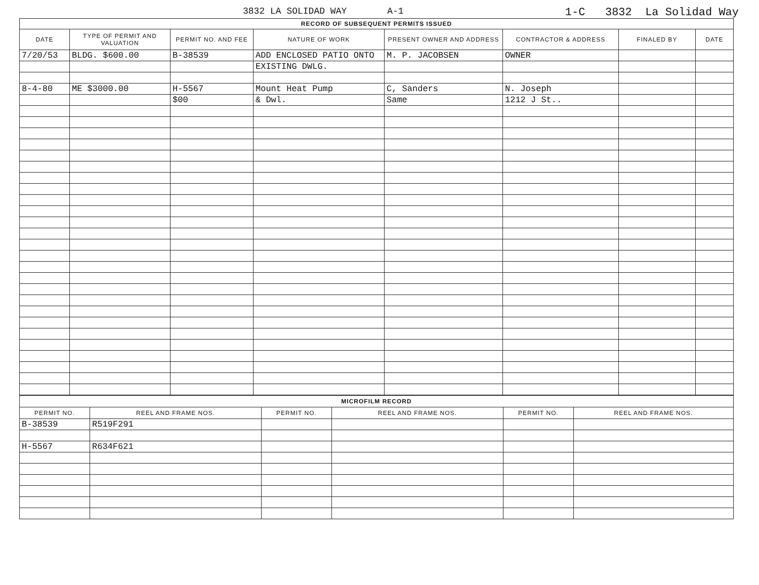3832 LA SOLIDAD WAY A-1 1-C 3832 La Solidad Way
| RECORD OF SUBSEQUENT PERMITS ISSUED | | | | | | | |
| --- | --- | --- | --- | --- | --- | --- | --- |
| DATE | TYPE OF PERMIT AND VALUATION | PERMIT NO. AND FEE | NATURE OF WORK | PRESENT OWNER AND ADDRESS | CONTRACTOR & ADDRESS | FINALED BY | DATE |
| 7/20/53 | BLDG. $600.00 | B-38539 | ADD ENCLOSED PATIO ONTO | M. P. JACOBSEN | OWNER | | |
| | | | EXISTING DWLG. | | | | |
| 8-4-80 | ME $3000.00 | H-5567 | Mount Heat Pump | C, Sanders | N. Joseph | | |
| | | $00 | & Dwl. | Same | 1212 J St.. | | |
| MICROFILM RECORD | | | | | |
| --- | --- | --- | --- | --- | --- |
| PERMIT NO. | REEL AND FRAME NOS. | PERMIT NO. | REEL AND FRAME NOS. | PERMIT NO. | REEL AND FRAME NOS. |
| B-38539 | R519F291 | | | | |
| H-5567 | R634F621 | | | | |